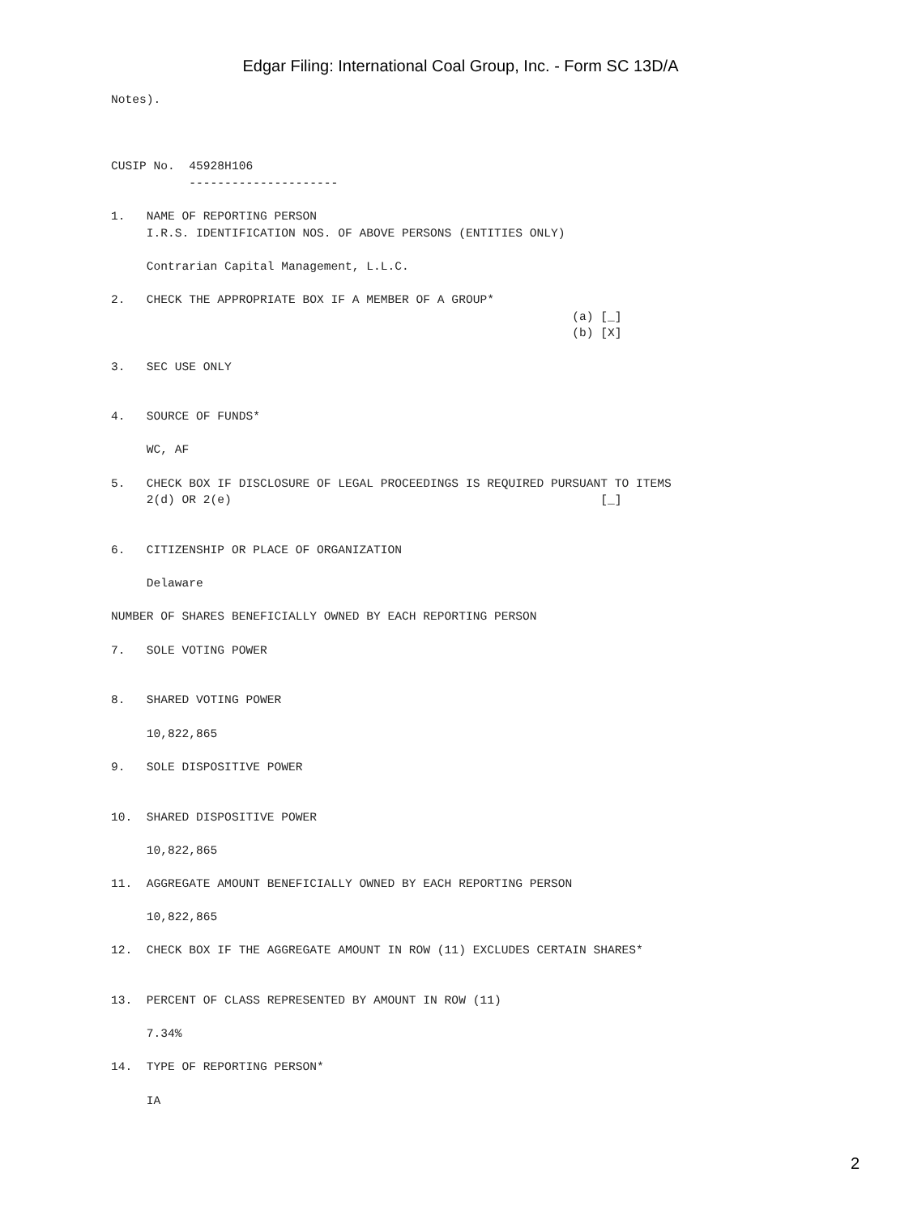Edgar Filing: International Coal Group, Inc. - Form SC 13D/A
Notes).



CUSIP No.  45928H106
           ---------------------

1.   NAME OF REPORTING PERSON
     I.R.S. IDENTIFICATION NOS. OF ABOVE PERSONS (ENTITIES ONLY)

     Contrarian Capital Management, L.L.C.

2.   CHECK THE APPROPRIATE BOX IF A MEMBER OF A GROUP*
                                                                 (a) [_]
                                                                 (b) [X]

3.   SEC USE ONLY


4.   SOURCE OF FUNDS*

     WC, AF

5.   CHECK BOX IF DISCLOSURE OF LEGAL PROCEEDINGS IS REQUIRED PURSUANT TO ITEMS
     2(d) OR 2(e)                                                    [_]


6.   CITIZENSHIP OR PLACE OF ORGANIZATION

     Delaware

NUMBER OF SHARES BENEFICIALLY OWNED BY EACH REPORTING PERSON

7.   SOLE VOTING POWER


8.   SHARED VOTING POWER

     10,822,865

9.   SOLE DISPOSITIVE POWER


10.  SHARED DISPOSITIVE POWER

     10,822,865

11.  AGGREGATE AMOUNT BENEFICIALLY OWNED BY EACH REPORTING PERSON

     10,822,865

12.  CHECK BOX IF THE AGGREGATE AMOUNT IN ROW (11) EXCLUDES CERTAIN SHARES*


13.  PERCENT OF CLASS REPRESENTED BY AMOUNT IN ROW (11)

     7.34%

14.  TYPE OF REPORTING PERSON*

     IA
2